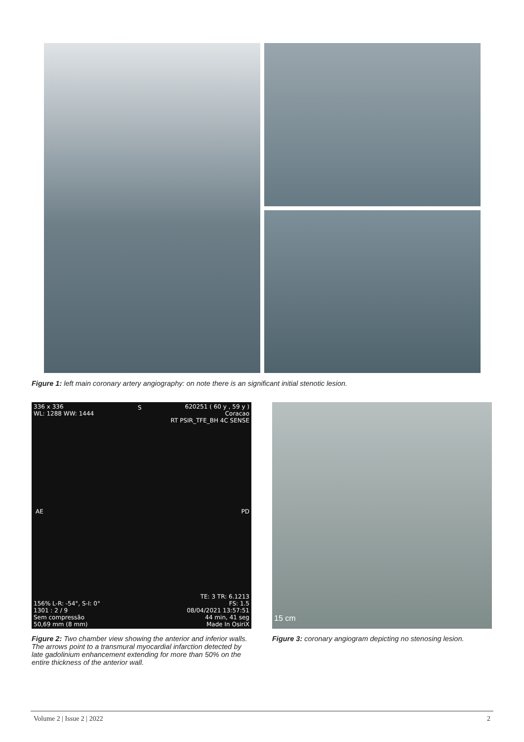Figure 1: left main coronary artery angiography: on note there is an significant initial stenotic lesion.
336 x 336
WL: 1288 WW: 1444
S
620251 ( 60 y , 59 y )
Coracao
RT PSIR_TFE_BH 4C SENSE
AE PD
156% L-R: -54°, S-I: 0°
1301 : 2 / 9
Sem compressão
50,69 mm (8 mm)
TE: 3 TR: 6.1213
FS: 1.5
08/04/2021 13:57:51
44 min, 41 seg
Made In OsiriX
15 cm
Figure 2: Two chamber view showing the anterior and inferior walls. The arrows point to a transmural myocardial infarction detected by late gadolinium enhancement extending for more than 50% on the entire thickness of the anterior wall.
Figure 3: coronary angiogram depicting no stenosing lesion.
Volume 2 | Issue 2 | 2022 2